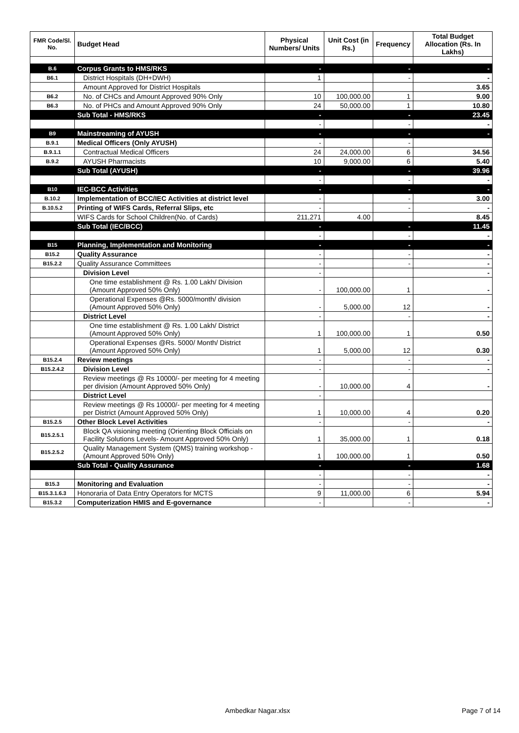| FMR Code/Sl. No. | Budget Head | Physical Numbers/ Units | Unit Cost (in Rs.) | Frequency | Total Budget Allocation (Rs. In Lakhs) |
| --- | --- | --- | --- | --- | --- |
| B.6 | Corpus Grants to HMS/RKS | - | | - | - |
| B6.1 | District Hospitals (DH+DWH) | 1 | | - | - |
| | Amount Approved for District Hospitals | | | | 3.65 |
| B6.2 | No. of CHCs and Amount Approved 90% Only | 10 | 100,000.00 | 1 | 9.00 |
| B6.3 | No. of PHCs and Amount Approved 90% Only | 24 | 50,000.00 | 1 | 10.80 |
| | Sub Total - HMS/RKS | - | | - | 23.45 |
| | | - | | - | - |
| B9 | Mainstreaming of AYUSH | - | | - | - |
| B.9.1 | Medical Officers (Only AYUSH) | - | | - | |
| B.9.1.1 | Contractual Medical Officers | 24 | 24,000.00 | 6 | 34.56 |
| B.9.2 | AYUSH Pharmacists | 10 | 9,000.00 | 6 | 5.40 |
| | Sub Total (AYUSH) | - | | - | 39.96 |
| | | - | | - | - |
| B10 | IEC-BCC Activities | - | | - | - |
| B.10.2 | Implementation of BCC/IEC Activities at district level | - | | - | 3.00 |
| B.10.5.2 | Printing of WIFS Cards, Referral Slips, etc | - | | - | - |
| | WIFS Cards for School Children(No. of Cards) | 211,271 | 4.00 | | 8.45 |
| | Sub Total (IEC/BCC) | - | | - | 11.45 |
| | | - | | - | - |
| B15 | Planning, Implementation and Monitoring | - | | - | - |
| B15.2 | Quality Assurance | - | | - | - |
| B15.2.2 | Quality Assurance Committees | - | | - | - |
| | Division Level | - | | | - |
| | One time establishment @ Rs. 1.00 Lakh/ Division (Amount Approved 50% Only) | - | 100,000.00 | 1 | - |
| | Operational Expenses @Rs. 5000/month/ division (Amount Approved 50% Only) | - | 5,000.00 | 12 | - |
| | District Level | - | | - | - |
| | One time establishment @ Rs. 1.00 Lakh/ District (Amount Approved 50% Only) | 1 | 100,000.00 | 1 | 0.50 |
| | Operational Expenses @Rs. 5000/ Month/ District (Amount Approved 50% Only) | 1 | 5,000.00 | 12 | 0.30 |
| B15.2.4 | Review meetings | - | | - | - |
| B15.2.4.2 | Division Level | - | | - | - |
| | Review meetings @ Rs 10000/- per meeting for 4 meeting per division (Amount Approved 50% Only) | - | 10,000.00 | 4 | - |
| | District Level | - | | | |
| | Review meetings @ Rs 10000/- per meeting for 4 meeting per District (Amount Approved 50% Only) | 1 | 10,000.00 | 4 | 0.20 |
| B15.2.5 | Other Block Level Activities | - | | - | - |
| B15.2.5.1 | Block QA visioning meeting (Orienting Block Officials on Facility Solutions Levels- Amount Approved 50% Only) | 1 | 35,000.00 | 1 | 0.18 |
| B15.2.5.2 | Quality Management System (QMS) training workshop -(Amount Approved 50% Only) | 1 | 100,000.00 | 1 | 0.50 |
| | Sub Total - Quality Assurance | - | | - | 1.68 |
| | | - | | - | - |
| B15.3 | Monitoring and Evaluation | - | | - | - |
| B15.3.1.6.3 | Honoraria of Data Entry Operators for MCTS | 9 | 11,000.00 | 6 | 5.94 |
| B15.3.2 | Computerization HMIS and E-governance | - | | - | - |
Ambedkar Nagar.xlsx Page 7 of 14